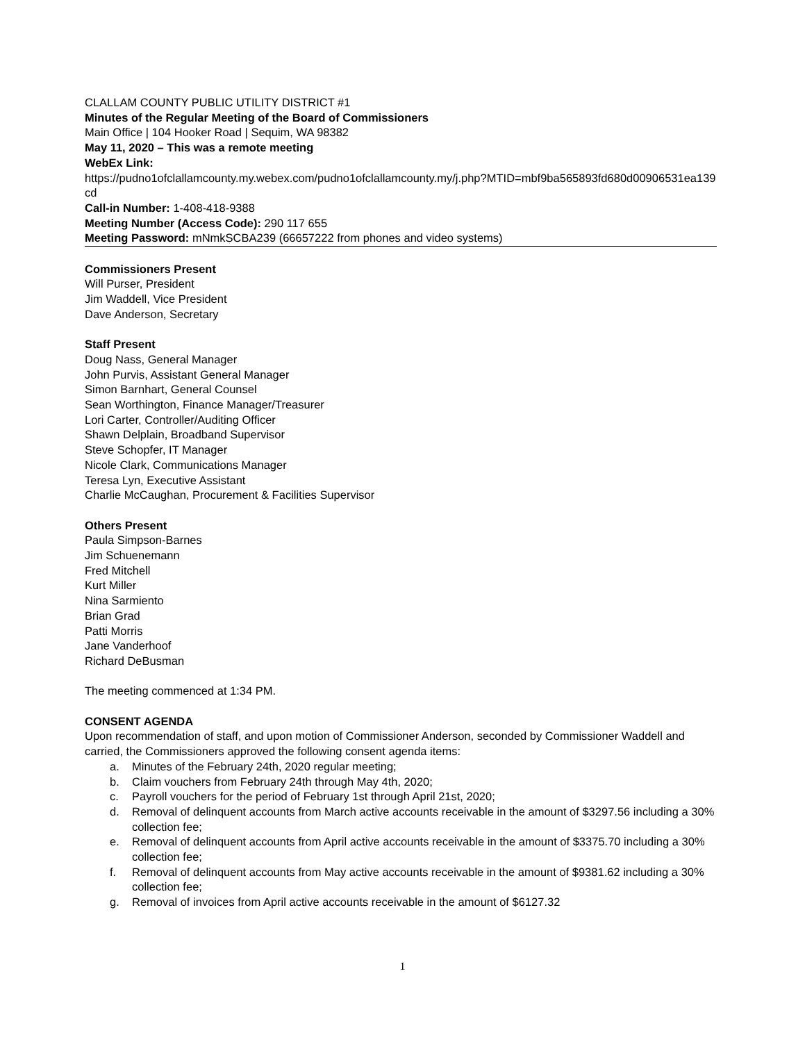CLALLAM COUNTY PUBLIC UTILITY DISTRICT #1
Minutes of the Regular Meeting of the Board of Commissioners
Main Office | 104 Hooker Road | Sequim, WA 98382
May 11, 2020 – This was a remote meeting
WebEx Link:
https://pudno1ofclallamcounty.my.webex.com/pudno1ofclallamcounty.my/j.php?MTID=mbf9ba565893fd680d00906531ea139cd
Call-in Number: 1-408-418-9388
Meeting Number (Access Code): 290 117 655
Meeting Password: mNmkSCBA239 (66657222 from phones and video systems)
Commissioners Present
Will Purser, President
Jim Waddell, Vice President
Dave Anderson, Secretary
Staff Present
Doug Nass, General Manager
John Purvis, Assistant General Manager
Simon Barnhart, General Counsel
Sean Worthington, Finance Manager/Treasurer
Lori Carter, Controller/Auditing Officer
Shawn Delplain, Broadband Supervisor
Steve Schopfer, IT Manager
Nicole Clark, Communications Manager
Teresa Lyn, Executive Assistant
Charlie McCaughan, Procurement & Facilities Supervisor
Others Present
Paula Simpson-Barnes
Jim Schuenemann
Fred Mitchell
Kurt Miller
Nina Sarmiento
Brian Grad
Patti Morris
Jane Vanderhoof
Richard DeBusman
The meeting commenced at 1:34 PM.
CONSENT AGENDA
Upon recommendation of staff, and upon motion of Commissioner Anderson, seconded by Commissioner Waddell and carried, the Commissioners approved the following consent agenda items:
a. Minutes of the February 24th, 2020 regular meeting;
b. Claim vouchers from February 24th through May 4th, 2020;
c. Payroll vouchers for the period of February 1st through April 21st, 2020;
d. Removal of delinquent accounts from March active accounts receivable in the amount of $3297.56 including a 30% collection fee;
e. Removal of delinquent accounts from April active accounts receivable in the amount of $3375.70 including a 30% collection fee;
f. Removal of delinquent accounts from May active accounts receivable in the amount of $9381.62 including a 30% collection fee;
g. Removal of invoices from April active accounts receivable in the amount of $6127.32
1